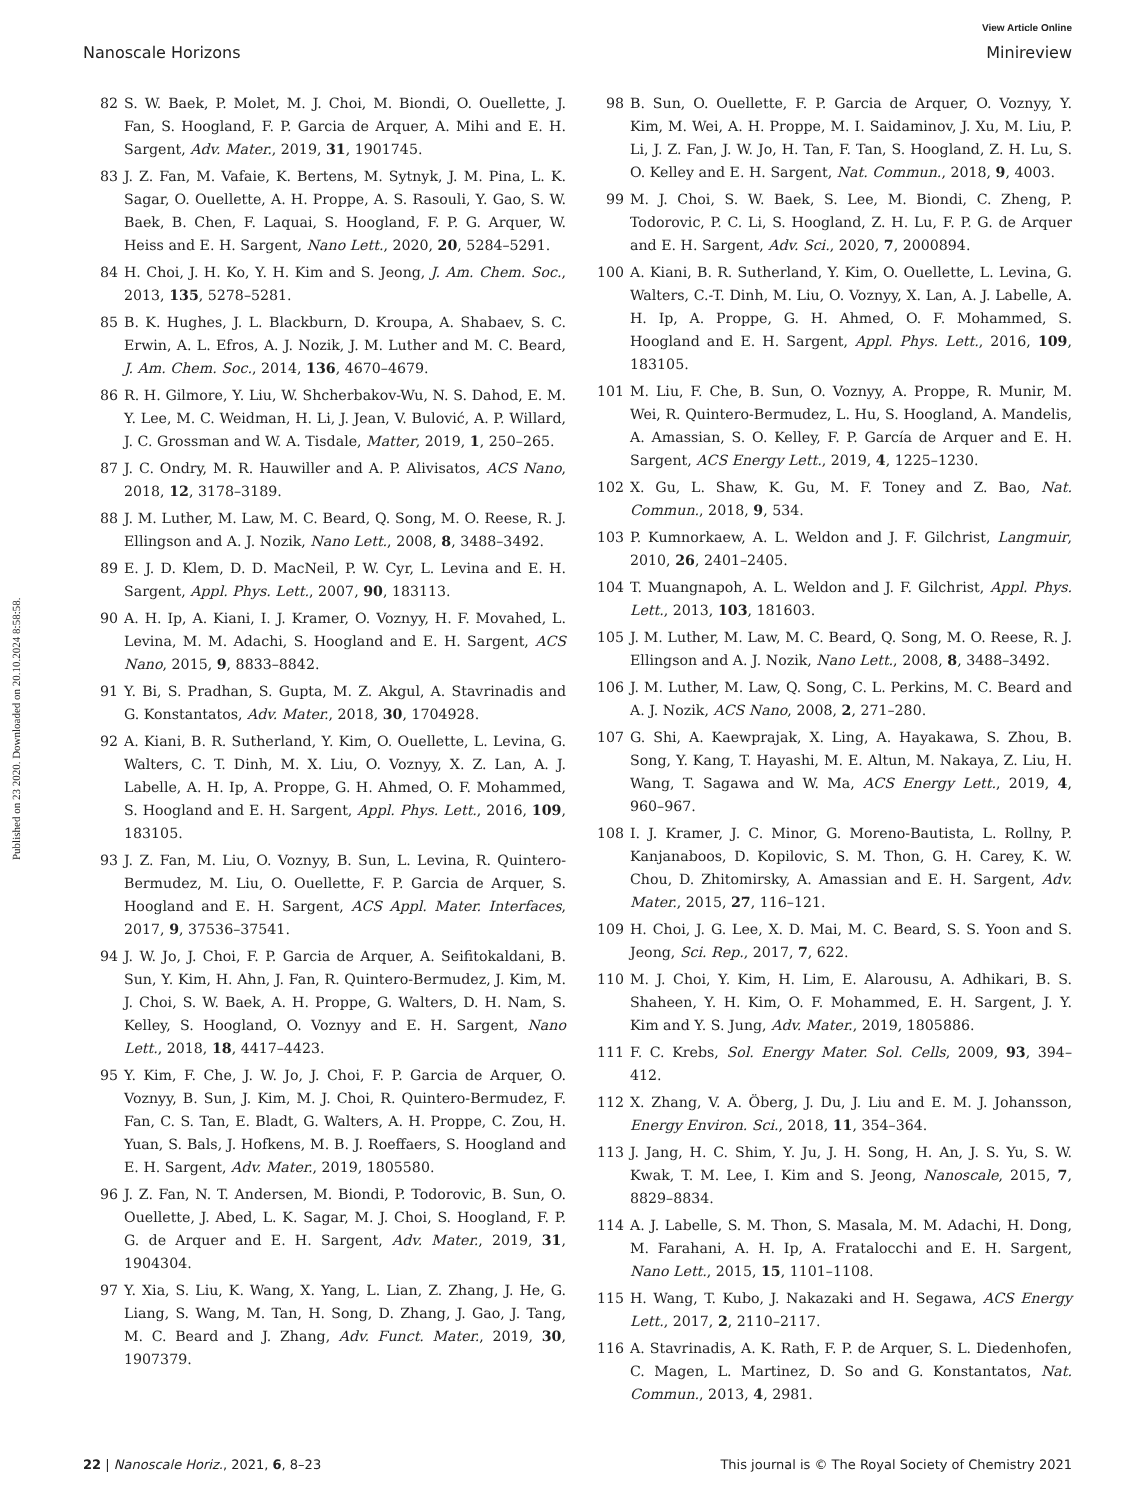View Article Online
Nanoscale Horizons Minireview
Published on 23 2020. Downloaded on 20.10.2024 8:58:58.
82 S. W. Baek, P. Molet, M. J. Choi, M. Biondi, O. Ouellette, J. Fan, S. Hoogland, F. P. Garcia de Arquer, A. Mihi and E. H. Sargent, Adv. Mater., 2019, 31, 1901745.
83 J. Z. Fan, M. Vafaie, K. Bertens, M. Sytnyk, J. M. Pina, L. K. Sagar, O. Ouellette, A. H. Proppe, A. S. Rasouli, Y. Gao, S. W. Baek, B. Chen, F. Laquai, S. Hoogland, F. P. G. Arquer, W. Heiss and E. H. Sargent, Nano Lett., 2020, 20, 5284–5291.
84 H. Choi, J. H. Ko, Y. H. Kim and S. Jeong, J. Am. Chem. Soc., 2013, 135, 5278–5281.
85 B. K. Hughes, J. L. Blackburn, D. Kroupa, A. Shabaev, S. C. Erwin, A. L. Efros, A. J. Nozik, J. M. Luther and M. C. Beard, J. Am. Chem. Soc., 2014, 136, 4670–4679.
86 R. H. Gilmore, Y. Liu, W. Shcherbakov-Wu, N. S. Dahod, E. M. Y. Lee, M. C. Weidman, H. Li, J. Jean, V. Bulović, A. P. Willard, J. C. Grossman and W. A. Tisdale, Matter, 2019, 1, 250–265.
87 J. C. Ondry, M. R. Hauwiller and A. P. Alivisatos, ACS Nano, 2018, 12, 3178–3189.
88 J. M. Luther, M. Law, M. C. Beard, Q. Song, M. O. Reese, R. J. Ellingson and A. J. Nozik, Nano Lett., 2008, 8, 3488–3492.
89 E. J. D. Klem, D. D. MacNeil, P. W. Cyr, L. Levina and E. H. Sargent, Appl. Phys. Lett., 2007, 90, 183113.
90 A. H. Ip, A. Kiani, I. J. Kramer, O. Voznyy, H. F. Movahed, L. Levina, M. M. Adachi, S. Hoogland and E. H. Sargent, ACS Nano, 2015, 9, 8833–8842.
91 Y. Bi, S. Pradhan, S. Gupta, M. Z. Akgul, A. Stavrinadis and G. Konstantatos, Adv. Mater., 2018, 30, 1704928.
92 A. Kiani, B. R. Sutherland, Y. Kim, O. Ouellette, L. Levina, G. Walters, C. T. Dinh, M. X. Liu, O. Voznyy, X. Z. Lan, A. J. Labelle, A. H. Ip, A. Proppe, G. H. Ahmed, O. F. Mohammed, S. Hoogland and E. H. Sargent, Appl. Phys. Lett., 2016, 109, 183105.
93 J. Z. Fan, M. Liu, O. Voznyy, B. Sun, L. Levina, R. Quintero-Bermudez, M. Liu, O. Ouellette, F. P. Garcia de Arquer, S. Hoogland and E. H. Sargent, ACS Appl. Mater. Interfaces, 2017, 9, 37536–37541.
94 J. W. Jo, J. Choi, F. P. Garcia de Arquer, A. Seifitokaldani, B. Sun, Y. Kim, H. Ahn, J. Fan, R. Quintero-Bermudez, J. Kim, M. J. Choi, S. W. Baek, A. H. Proppe, G. Walters, D. H. Nam, S. Kelley, S. Hoogland, O. Voznyy and E. H. Sargent, Nano Lett., 2018, 18, 4417–4423.
95 Y. Kim, F. Che, J. W. Jo, J. Choi, F. P. Garcia de Arquer, O. Voznyy, B. Sun, J. Kim, M. J. Choi, R. Quintero-Bermudez, F. Fan, C. S. Tan, E. Bladt, G. Walters, A. H. Proppe, C. Zou, H. Yuan, S. Bals, J. Hofkens, M. B. J. Roeffaers, S. Hoogland and E. H. Sargent, Adv. Mater., 2019, 1805580.
96 J. Z. Fan, N. T. Andersen, M. Biondi, P. Todorovic, B. Sun, O. Ouellette, J. Abed, L. K. Sagar, M. J. Choi, S. Hoogland, F. P. G. de Arquer and E. H. Sargent, Adv. Mater., 2019, 31, 1904304.
97 Y. Xia, S. Liu, K. Wang, X. Yang, L. Lian, Z. Zhang, J. He, G. Liang, S. Wang, M. Tan, H. Song, D. Zhang, J. Gao, J. Tang, M. C. Beard and J. Zhang, Adv. Funct. Mater., 2019, 30, 1907379.
98 B. Sun, O. Ouellette, F. P. Garcia de Arquer, O. Voznyy, Y. Kim, M. Wei, A. H. Proppe, M. I. Saidaminov, J. Xu, M. Liu, P. Li, J. Z. Fan, J. W. Jo, H. Tan, F. Tan, S. Hoogland, Z. H. Lu, S. O. Kelley and E. H. Sargent, Nat. Commun., 2018, 9, 4003.
99 M. J. Choi, S. W. Baek, S. Lee, M. Biondi, C. Zheng, P. Todorovic, P. C. Li, S. Hoogland, Z. H. Lu, F. P. G. de Arquer and E. H. Sargent, Adv. Sci., 2020, 7, 2000894.
100 A. Kiani, B. R. Sutherland, Y. Kim, O. Ouellette, L. Levina, G. Walters, C.-T. Dinh, M. Liu, O. Voznyy, X. Lan, A. J. Labelle, A. H. Ip, A. Proppe, G. H. Ahmed, O. F. Mohammed, S. Hoogland and E. H. Sargent, Appl. Phys. Lett., 2016, 109, 183105.
101 M. Liu, F. Che, B. Sun, O. Voznyy, A. Proppe, R. Munir, M. Wei, R. Quintero-Bermudez, L. Hu, S. Hoogland, A. Mandelis, A. Amassian, S. O. Kelley, F. P. García de Arquer and E. H. Sargent, ACS Energy Lett., 2019, 4, 1225–1230.
102 X. Gu, L. Shaw, K. Gu, M. F. Toney and Z. Bao, Nat. Commun., 2018, 9, 534.
103 P. Kumnorkaew, A. L. Weldon and J. F. Gilchrist, Langmuir, 2010, 26, 2401–2405.
104 T. Muangnapoh, A. L. Weldon and J. F. Gilchrist, Appl. Phys. Lett., 2013, 103, 181603.
105 J. M. Luther, M. Law, M. C. Beard, Q. Song, M. O. Reese, R. J. Ellingson and A. J. Nozik, Nano Lett., 2008, 8, 3488–3492.
106 J. M. Luther, M. Law, Q. Song, C. L. Perkins, M. C. Beard and A. J. Nozik, ACS Nano, 2008, 2, 271–280.
107 G. Shi, A. Kaewprajak, X. Ling, A. Hayakawa, S. Zhou, B. Song, Y. Kang, T. Hayashi, M. E. Altun, M. Nakaya, Z. Liu, H. Wang, T. Sagawa and W. Ma, ACS Energy Lett., 2019, 4, 960–967.
108 I. J. Kramer, J. C. Minor, G. Moreno-Bautista, L. Rollny, P. Kanjanaboos, D. Kopilovic, S. M. Thon, G. H. Carey, K. W. Chou, D. Zhitomirsky, A. Amassian and E. H. Sargent, Adv. Mater., 2015, 27, 116–121.
109 H. Choi, J. G. Lee, X. D. Mai, M. C. Beard, S. S. Yoon and S. Jeong, Sci. Rep., 2017, 7, 622.
110 M. J. Choi, Y. Kim, H. Lim, E. Alarousu, A. Adhikari, B. S. Shaheen, Y. H. Kim, O. F. Mohammed, E. H. Sargent, J. Y. Kim and Y. S. Jung, Adv. Mater., 2019, 1805886.
111 F. C. Krebs, Sol. Energy Mater. Sol. Cells, 2009, 93, 394–412.
112 X. Zhang, V. A. Öberg, J. Du, J. Liu and E. M. J. Johansson, Energy Environ. Sci., 2018, 11, 354–364.
113 J. Jang, H. C. Shim, Y. Ju, J. H. Song, H. An, J. S. Yu, S. W. Kwak, T. M. Lee, I. Kim and S. Jeong, Nanoscale, 2015, 7, 8829–8834.
114 A. J. Labelle, S. M. Thon, S. Masala, M. M. Adachi, H. Dong, M. Farahani, A. H. Ip, A. Fratalocchi and E. H. Sargent, Nano Lett., 2015, 15, 1101–1108.
115 H. Wang, T. Kubo, J. Nakazaki and H. Segawa, ACS Energy Lett., 2017, 2, 2110–2117.
116 A. Stavrinadis, A. K. Rath, F. P. de Arquer, S. L. Diedenhofen, C. Magen, L. Martinez, D. So and G. Konstantatos, Nat. Commun., 2013, 4, 2981.
22 | Nanoscale Horiz., 2021, 6, 8–23 This journal is © The Royal Society of Chemistry 2021